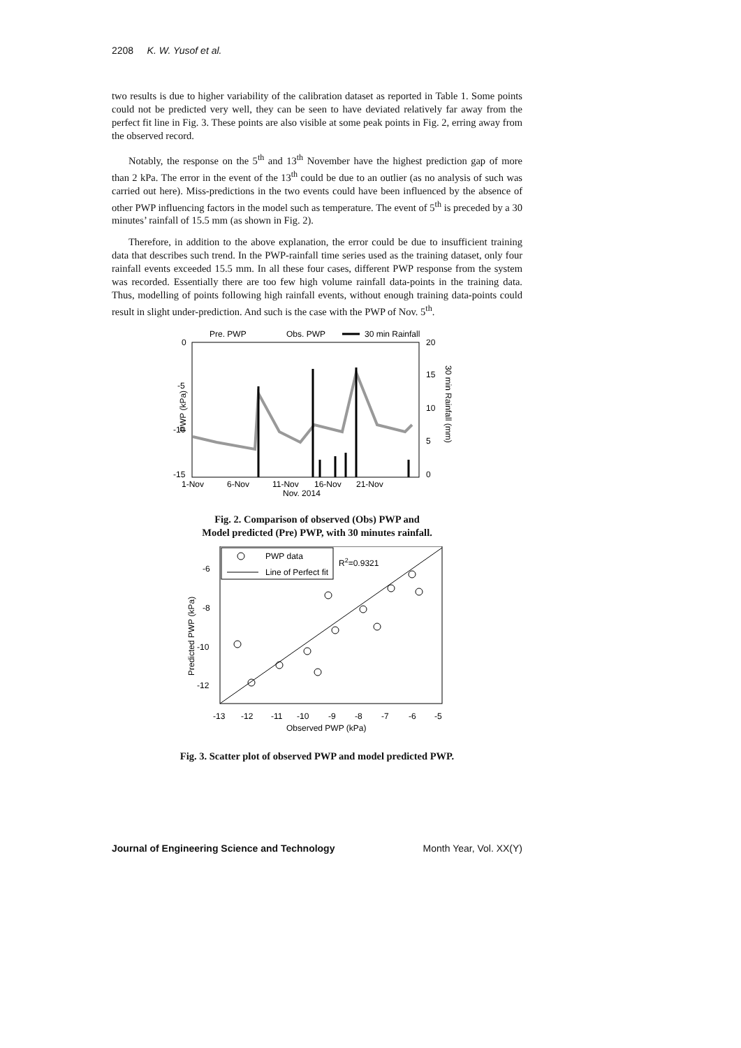2208 K. W. Yusof et al.
two results is due to higher variability of the calibration dataset as reported in Table 1. Some points could not be predicted very well, they can be seen to have deviated relatively far away from the perfect fit line in Fig. 3. These points are also visible at some peak points in Fig. 2, erring away from the observed record.
Notably, the response on the 5<sup>th</sup> and 13<sup>th</sup> November have the highest prediction gap of more than 2 kPa. The error in the event of the 13<sup>th</sup> could be due to an outlier (as no analysis of such was carried out here). Miss-predictions in the two events could have been influenced by the absence of other PWP influencing factors in the model such as temperature. The event of 5<sup>th</sup> is preceded by a 30 minutes’ rainfall of 15.5 mm (as shown in Fig. 2).
Therefore, in addition to the above explanation, the error could be due to insufficient training data that describes such trend. In the PWP-rainfall time series used as the training dataset, only four rainfall events exceeded 15.5 mm. In all these four cases, different PWP response from the system was recorded. Essentially there are too few high volume rainfall data-points in the training data. Thus, modelling of points following high rainfall events, without enough training data-points could result in slight under-prediction. And such is the case with the PWP of Nov. 5<sup>th</sup>.
Pre. PWP
Obs. PWP
30 min Rainfall
0
-5
-10
-15
20
15
10
5
0
1-Nov
6-Nov
11-Nov
16-Nov
21-Nov
Nov. 2014
PWP (kPa)
30 min Rainfall (mm)
Fig. 2. Comparison of observed (Obs) PWP and
Model predicted (Pre) PWP, with 30 minutes rainfall.
PWP data
Line of Perfect fit
R2=0.9321
-6
-8
-10
-12
-13
-12
-11
-10
-9
-8
-7
-6
-5
Observed PWP (kPa)
Predicted PWP (kPa)
Fig. 3. Scatter plot of observed PWP and model predicted PWP.
Journal of Engineering Science and Technology Month Year, Vol. XX(Y)